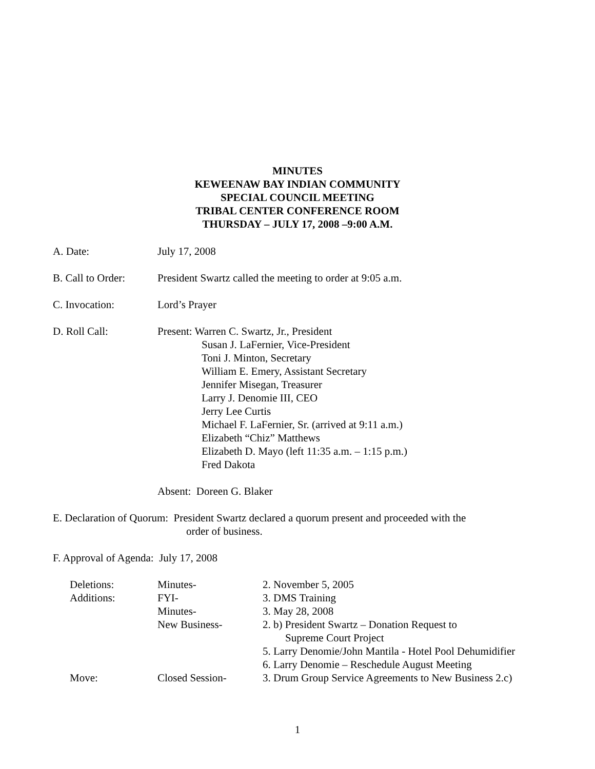MINUTES
KEWEENAW BAY INDIAN COMMUNITY
SPECIAL COUNCIL MEETING
TRIBAL CENTER CONFERENCE ROOM
THURSDAY – JULY 17, 2008 –9:00 A.M.
A. Date: July 17, 2008
B. Call to Order:
President Swartz called the meeting to order at 9:05 a.m.
C. Invocation: Lord’s Prayer
D. Roll Call: Present: Warren C. Swartz, Jr., President
Susan J. LaFernier, Vice-President
Toni J. Minton, Secretary
William E. Emery, Assistant Secretary
Jennifer Misegan, Treasurer
Larry J. Denomie III, CEO
Jerry Lee Curtis
Michael F. LaFernier, Sr. (arrived at 9:11 a.m.)
Elizabeth “Chiz” Matthews
Elizabeth D. Mayo (left 11:35 a.m. – 1:15 p.m.)
Fred Dakota
Absent: Doreen G. Blaker
E. Declaration of Quorum: President Swartz declared a quorum present and proceeded with the
order of business.
F. Approval of Agenda: July 17, 2008
| Deletions: | Minutes- | 2. November 5, 2005 |
| Additions: | FYI- | 3. DMS Training |
| | Minutes- | 3. May 28, 2008 |
| | New Business- | 2. b) President Swartz – Donation Request to Supreme Court Project |
| | | 5. Larry Denomie/John Mantila - Hotel Pool Dehumidifier |
| | | 6. Larry Denomie – Reschedule August Meeting |
| Move: | Closed Session- | 3. Drum Group Service Agreements to New Business 2.c) |
1